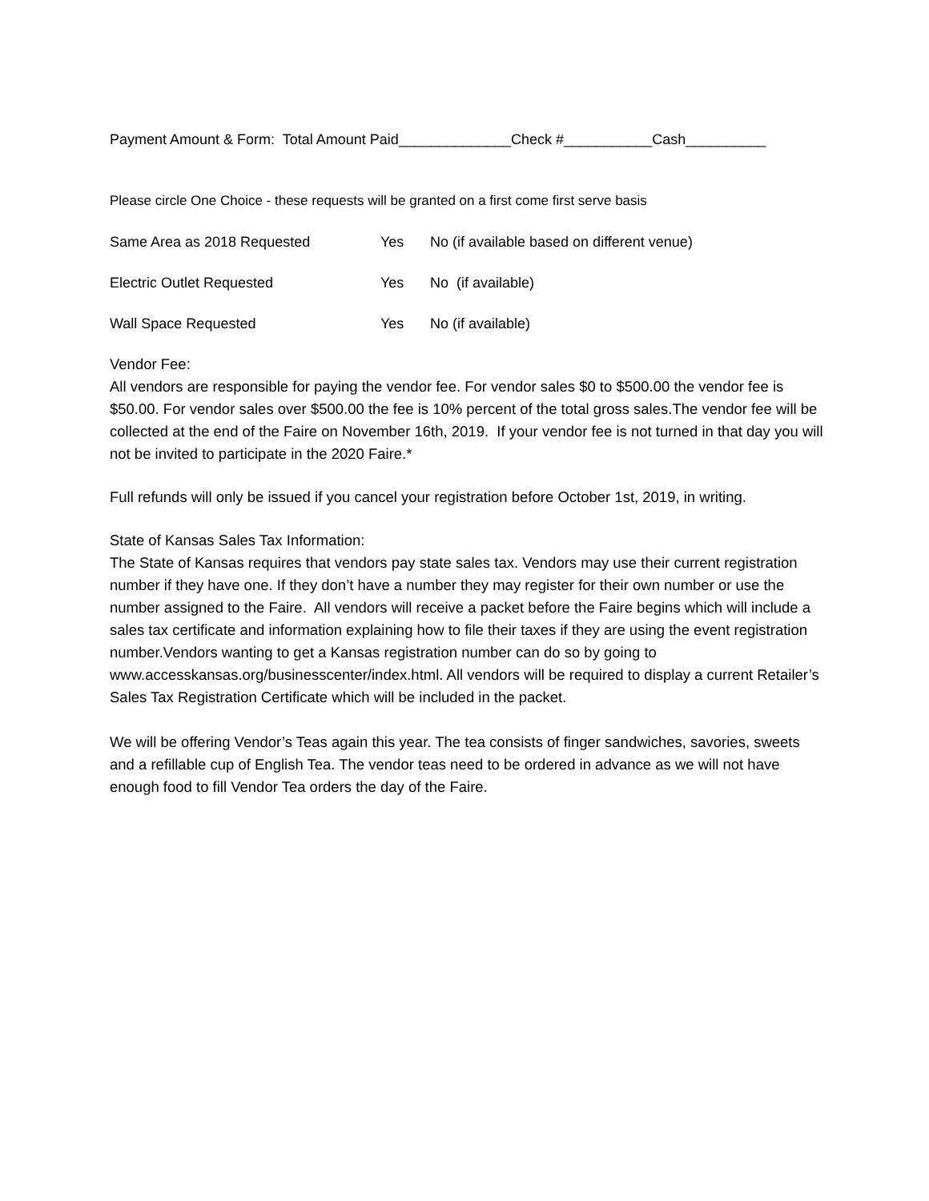Payment Amount & Form: Total Amount Paid______________Check #___________Cash__________
Please circle One Choice - these requests will be granted on a first come first serve basis
Same Area as 2018 Requested Yes No (if available based on different venue)
Electric Outlet Requested Yes No (if available)
Wall Space Requested Yes No (if available)
Vendor Fee:
All vendors are responsible for paying the vendor fee. For vendor sales $0 to $500.00 the vendor fee is $50.00. For vendor sales over $500.00 the fee is 10% percent of the total gross sales.The vendor fee will be collected at the end of the Faire on November 16th, 2019. If your vendor fee is not turned in that day you will not be invited to participate in the 2020 Faire.*
Full refunds will only be issued if you cancel your registration before October 1st, 2019, in writing.
State of Kansas Sales Tax Information:
The State of Kansas requires that vendors pay state sales tax. Vendors may use their current registration number if they have one. If they don’t have a number they may register for their own number or use the number assigned to the Faire. All vendors will receive a packet before the Faire begins which will include a sales tax certificate and information explaining how to file their taxes if they are using the event registration number.Vendors wanting to get a Kansas registration number can do so by going to www.accesskansas.org/businesscenter/index.html. All vendors will be required to display a current Retailer’s Sales Tax Registration Certificate which will be included in the packet.
We will be offering Vendor’s Teas again this year. The tea consists of finger sandwiches, savories, sweets and a refillable cup of English Tea. The vendor teas need to be ordered in advance as we will not have enough food to fill Vendor Tea orders the day of the Faire.